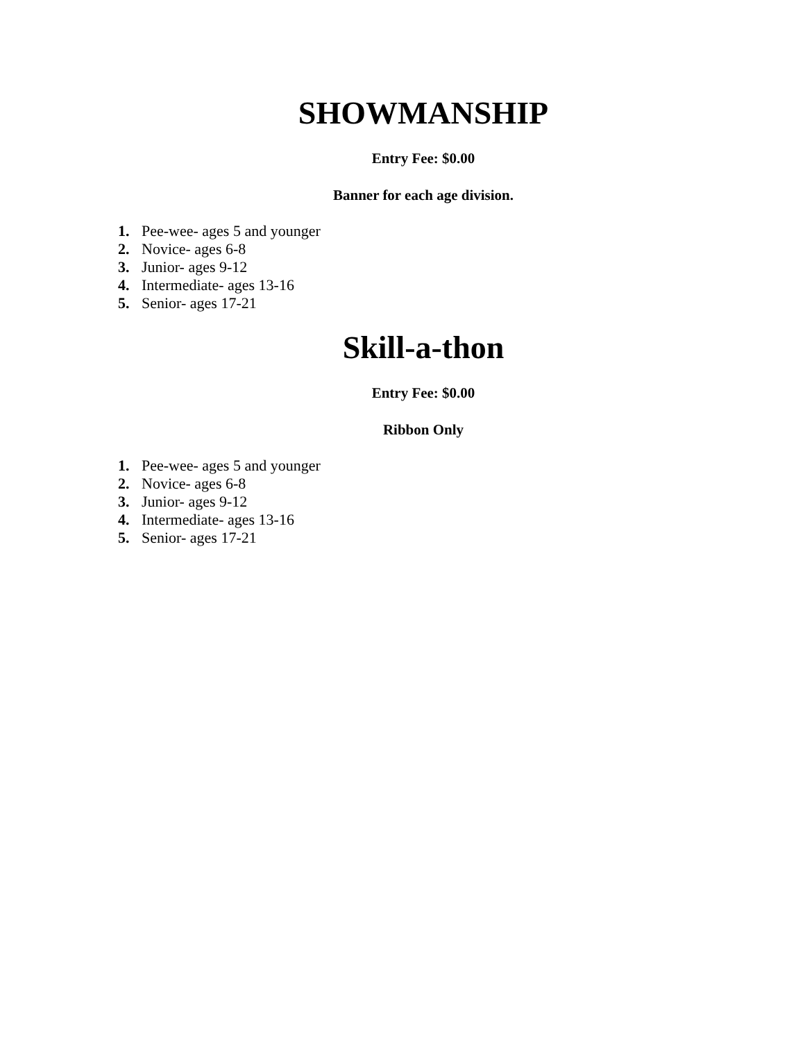SHOWMANSHIP
Entry Fee: $0.00
Banner for each age division.
1. Pee-wee- ages 5 and younger
2. Novice- ages 6-8
3. Junior- ages 9-12
4. Intermediate- ages 13-16
5. Senior- ages 17-21
Skill-a-thon
Entry Fee: $0.00
Ribbon Only
1. Pee-wee- ages 5 and younger
2. Novice- ages 6-8
3. Junior- ages 9-12
4. Intermediate- ages 13-16
5. Senior- ages 17-21